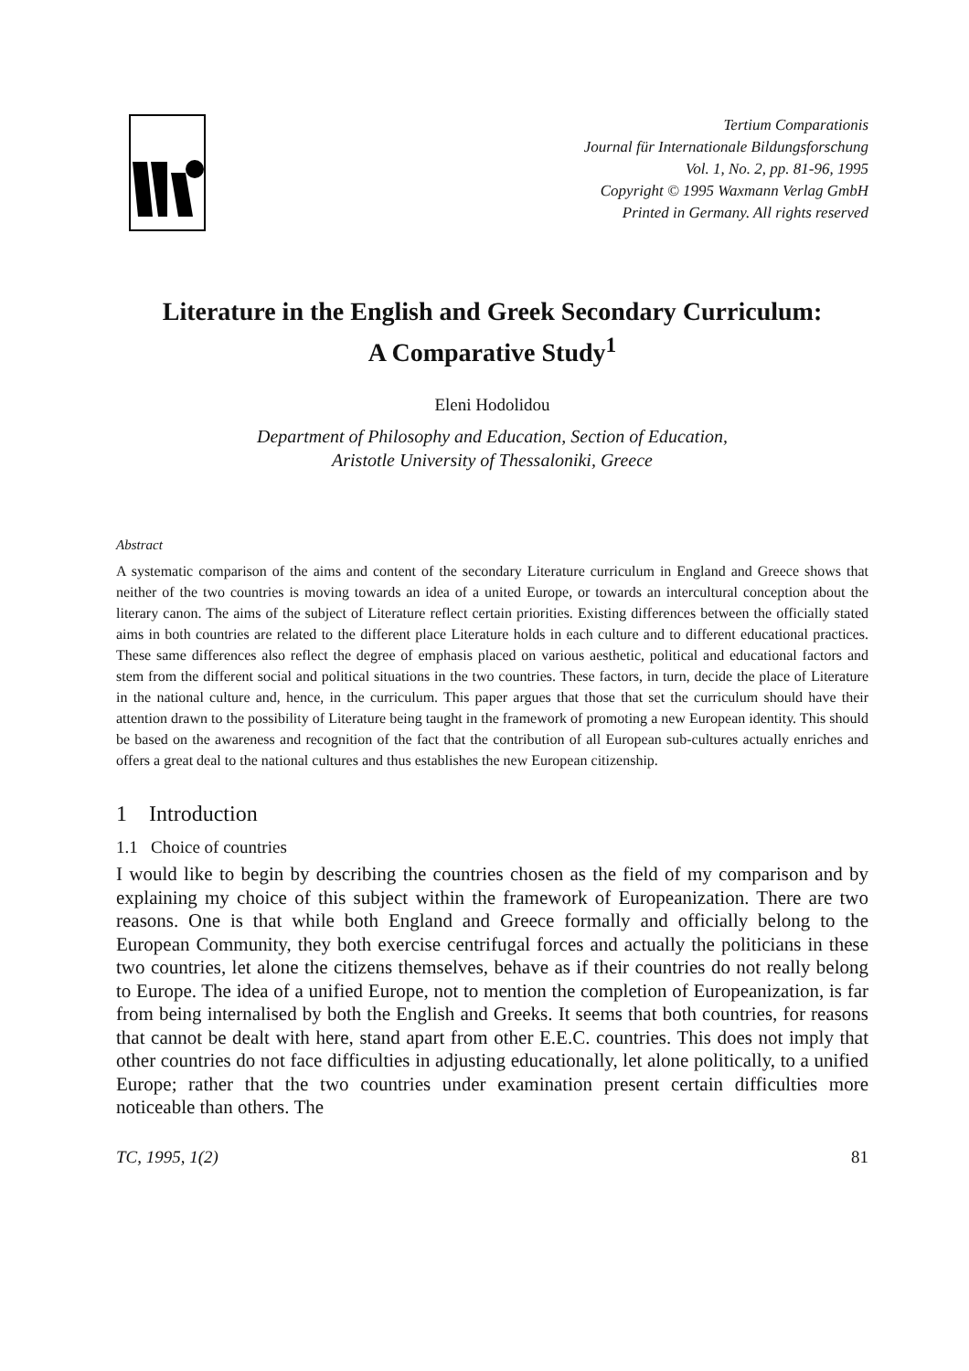Tertium Comparationis
Journal für Internationale Bildungsforschung
Vol. 1, No. 2, pp. 81-96, 1995
Copyright © 1995 Waxmann Verlag GmbH
Printed in Germany. All rights reserved
Literature in the English and Greek Secondary Curriculum:
A Comparative Study<sup>1</sup>
Eleni Hodolidou
Department of Philosophy and Education, Section of Education,
Aristotle University of Thessaloniki, Greece
Abstract
A systematic comparison of the aims and content of the secondary Literature curriculum in England and Greece shows that neither of the two countries is moving towards an idea of a united Europe, or towards an intercultural conception about the literary canon. The aims of the subject of Literature reflect certain priorities. Existing differences between the officially stated aims in both countries are related to the different place Literature holds in each culture and to different educational practices. These same differences also reflect the degree of emphasis placed on various aesthetic, political and educational factors and stem from the different social and political situations in the two countries. These factors, in turn, decide the place of Literature in the national culture and, hence, in the curriculum. This paper argues that those that set the curriculum should have their attention drawn to the possibility of Literature being taught in the framework of promoting a new European identity. This should be based on the awareness and recognition of the fact that the contribution of all European sub-cultures actually enriches and offers a great deal to the national cultures and thus establishes the new European citizenship.
1 Introduction
1.1 Choice of countries
I would like to begin by describing the countries chosen as the field of my comparison and by explaining my choice of this subject within the framework of Europeanization. There are two reasons. One is that while both England and Greece formally and officially belong to the European Community, they both exercise centrifugal forces and actually the politicians in these two countries, let alone the citizens themselves, behave as if their countries do not really belong to Europe. The idea of a unified Europe, not to mention the completion of Europeanization, is far from being internalised by both the English and Greeks. It seems that both countries, for reasons that cannot be dealt with here, stand apart from other E.E.C. countries. This does not imply that other countries do not face difficulties in adjusting educationally, let alone politically, to a unified Europe; rather that the two countries under examination present certain difficulties more noticeable than others. The
TC, 1995, 1(2) 81